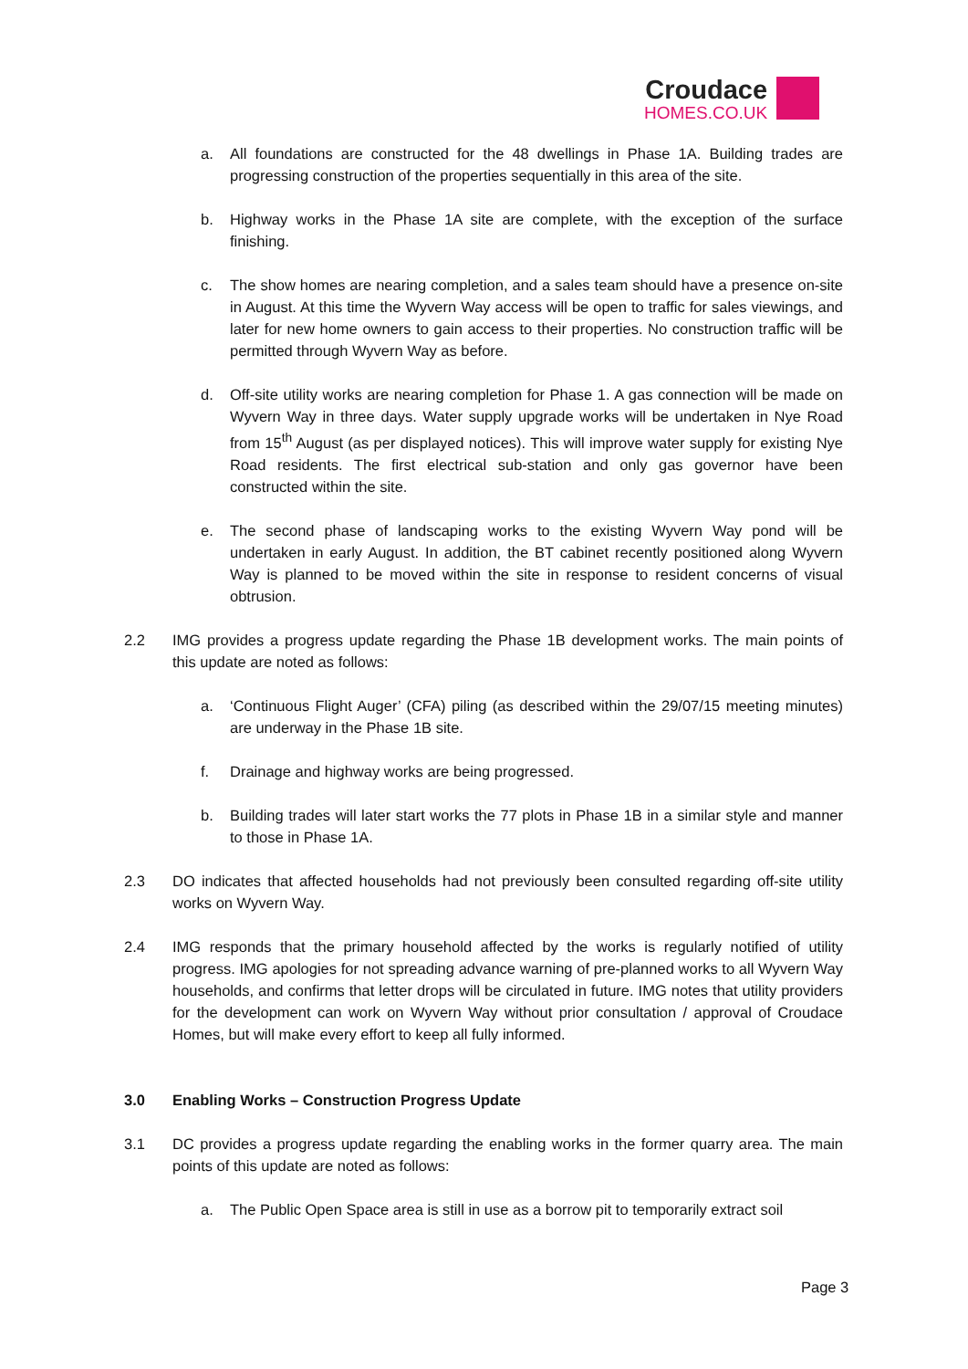Croudace
HOMES.CO.UK
a. All foundations are constructed for the 48 dwellings in Phase 1A. Building trades are progressing construction of the properties sequentially in this area of the site.
b. Highway works in the Phase 1A site are complete, with the exception of the surface finishing.
c. The show homes are nearing completion, and a sales team should have a presence on-site in August. At this time the Wyvern Way access will be open to traffic for sales viewings, and later for new home owners to gain access to their properties. No construction traffic will be permitted through Wyvern Way as before.
d. Off-site utility works are nearing completion for Phase 1. A gas connection will be made on Wyvern Way in three days. Water supply upgrade works will be undertaken in Nye Road from 15<sup>th</sup> August (as per displayed notices). This will improve water supply for existing Nye Road residents. The first electrical sub-station and only gas governor have been constructed within the site.
e. The second phase of landscaping works to the existing Wyvern Way pond will be undertaken in early August. In addition, the BT cabinet recently positioned along Wyvern Way is planned to be moved within the site in response to resident concerns of visual obtrusion.
2.2 IMG provides a progress update regarding the Phase 1B development works. The main points of this update are noted as follows:
a. ‘Continuous Flight Auger’ (CFA) piling (as described within the 29/07/15 meeting minutes) are underway in the Phase 1B site.
f. Drainage and highway works are being progressed.
b. Building trades will later start works the 77 plots in Phase 1B in a similar style and manner to those in Phase 1A.
2.3 DO indicates that affected households had not previously been consulted regarding off-site utility works on Wyvern Way.
2.4 IMG responds that the primary household affected by the works is regularly notified of utility progress. IMG apologies for not spreading advance warning of pre-planned works to all Wyvern Way households, and confirms that letter drops will be circulated in future. IMG notes that utility providers for the development can work on Wyvern Way without prior consultation / approval of Croudace Homes, but will make every effort to keep all fully informed.
3.0 Enabling Works – Construction Progress Update
3.1 DC provides a progress update regarding the enabling works in the former quarry area. The main points of this update are noted as follows:
a. The Public Open Space area is still in use as a borrow pit to temporarily extract soil
Page 3